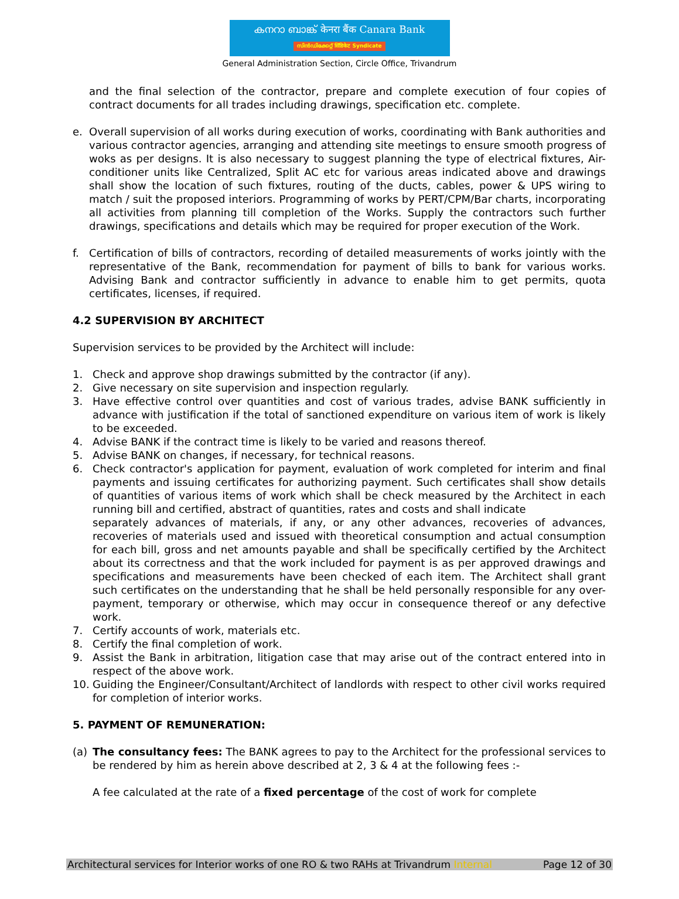കനറാ ബാങ്ക് केनरा बैंक Canara Bank
സിൻഡിക്കേറ്റ് सिंडिकेट Syndicate
General Administration Section, Circle Office, Trivandrum
and the final selection of the contractor, prepare and complete execution of four copies of contract documents for all trades including drawings, specification etc. complete.
e. Overall supervision of all works during execution of works, coordinating with Bank authorities and various contractor agencies, arranging and attending site meetings to ensure smooth progress of woks as per designs. It is also necessary to suggest planning the type of electrical fixtures, Air-conditioner units like Centralized, Split AC etc for various areas indicated above and drawings shall show the location of such fixtures, routing of the ducts, cables, power & UPS wiring to match / suit the proposed interiors. Programming of works by PERT/CPM/Bar charts, incorporating all activities from planning till completion of the Works. Supply the contractors such further drawings, specifications and details which may be required for proper execution of the Work.
f. Certification of bills of contractors, recording of detailed measurements of works jointly with the representative of the Bank, recommendation for payment of bills to bank for various works. Advising Bank and contractor sufficiently in advance to enable him to get permits, quota certificates, licenses, if required.
4.2 SUPERVISION BY ARCHITECT
Supervision services to be provided by the Architect will include:
1. Check and approve shop drawings submitted by the contractor (if any).
2. Give necessary on site supervision and inspection regularly.
3. Have effective control over quantities and cost of various trades, advise BANK sufficiently in advance with justification if the total of sanctioned expenditure on various item of work is likely to be exceeded.
4. Advise BANK if the contract time is likely to be varied and reasons thereof.
5. Advise BANK on changes, if necessary, for technical reasons.
6. Check contractor's application for payment, evaluation of work completed for interim and final payments and issuing certificates for authorizing payment. Such certificates shall show details of quantities of various items of work which shall be check measured by the Architect in each running bill and certified, abstract of quantities, rates and costs and shall indicate
separately advances of materials, if any, or any other advances, recoveries of advances, recoveries of materials used and issued with theoretical consumption and actual consumption for each bill, gross and net amounts payable and shall be specifically certified by the Architect about its correctness and that the work included for payment is as per approved drawings and specifications and measurements have been checked of each item. The Architect shall grant such certificates on the understanding that he shall be held personally responsible for any over-payment, temporary or otherwise, which may occur in consequence thereof or any defective work.
7. Certify accounts of work, materials etc.
8. Certify the final completion of work.
9. Assist the Bank in arbitration, litigation case that may arise out of the contract entered into in respect of the above work.
10. Guiding the Engineer/Consultant/Architect of landlords with respect to other civil works required for completion of interior works.
5. PAYMENT OF REMUNERATION:
(a) The consultancy fees: The BANK agrees to pay to the Architect for the professional services to be rendered by him as herein above described at 2, 3 & 4 at the following fees :-
A fee calculated at the rate of a fixed percentage of the cost of work for complete
Architectural services for Interior works of one RO & two RAHs at Trivandrum Internal Page 12 of 30